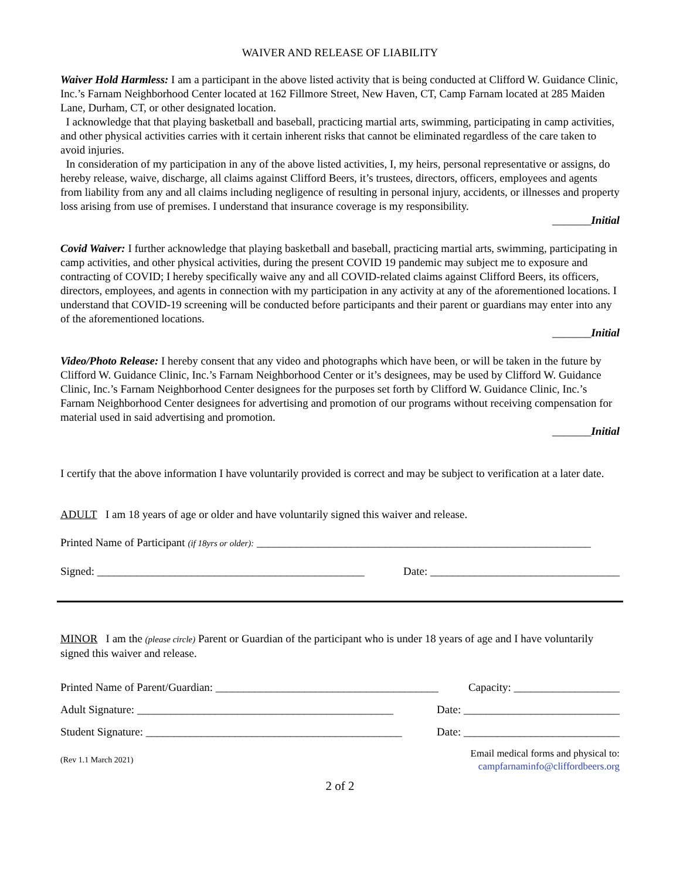WAIVER AND RELEASE OF LIABILITY
Waiver Hold Harmless: I am a participant in the above listed activity that is being conducted at Clifford W. Guidance Clinic, Inc.’s Farnam Neighborhood Center located at 162 Fillmore Street, New Haven, CT, Camp Farnam located at 285 Maiden Lane, Durham, CT, or other designated location.
I acknowledge that that playing basketball and baseball, practicing martial arts, swimming, participating in camp activities, and other physical activities carries with it certain inherent risks that cannot be eliminated regardless of the care taken to avoid injuries.
In consideration of my participation in any of the above listed activities, I, my heirs, personal representative or assigns, do hereby release, waive, discharge, all claims against Clifford Beers, it’s trustees, directors, officers, employees and agents from liability from any and all claims including negligence of resulting in personal injury, accidents, or illnesses and property loss arising from use of premises. I understand that insurance coverage is my responsibility.
_______Initial
Covid Waiver: I further acknowledge that playing basketball and baseball, practicing martial arts, swimming, participating in camp activities, and other physical activities, during the present COVID 19 pandemic may subject me to exposure and contracting of COVID; I hereby specifically waive any and all COVID-related claims against Clifford Beers, its officers, directors, employees, and agents in connection with my participation in any activity at any of the aforementioned locations. I understand that COVID-19 screening will be conducted before participants and their parent or guardians may enter into any of the aforementioned locations.
_______Initial
Video/Photo Release: I hereby consent that any video and photographs which have been, or will be taken in the future by Clifford W. Guidance Clinic, Inc.’s Farnam Neighborhood Center or it’s designees, may be used by Clifford W. Guidance Clinic, Inc.’s Farnam Neighborhood Center designees for the purposes set forth by Clifford W. Guidance Clinic, Inc.’s Farnam Neighborhood Center designees for advertising and promotion of our programs without receiving compensation for material used in said advertising and promotion.
_______Initial
I certify that the above information I have voluntarily provided is correct and may be subject to verification at a later date.
ADULT I am 18 years of age or older and have voluntarily signed this waiver and release.
Printed Name of Participant (if 18yrs or older): ____________________________________________________________
Signed: ________________________________________________ Date: __________________________________
MINOR I am the (please circle) Parent or Guardian of the participant who is under 18 years of age and I have voluntarily signed this waiver and release.
Printed Name of Parent/Guardian: ________________________________________ Capacity: ___________________
Adult Signature: ______________________________________________ Date: ____________________________
Student Signature: ______________________________________________ Date: ____________________________
(Rev 1.1 March 2021) Email medical forms and physical to:
campfarnaminfo@cliffordbeers.org
2 of 2